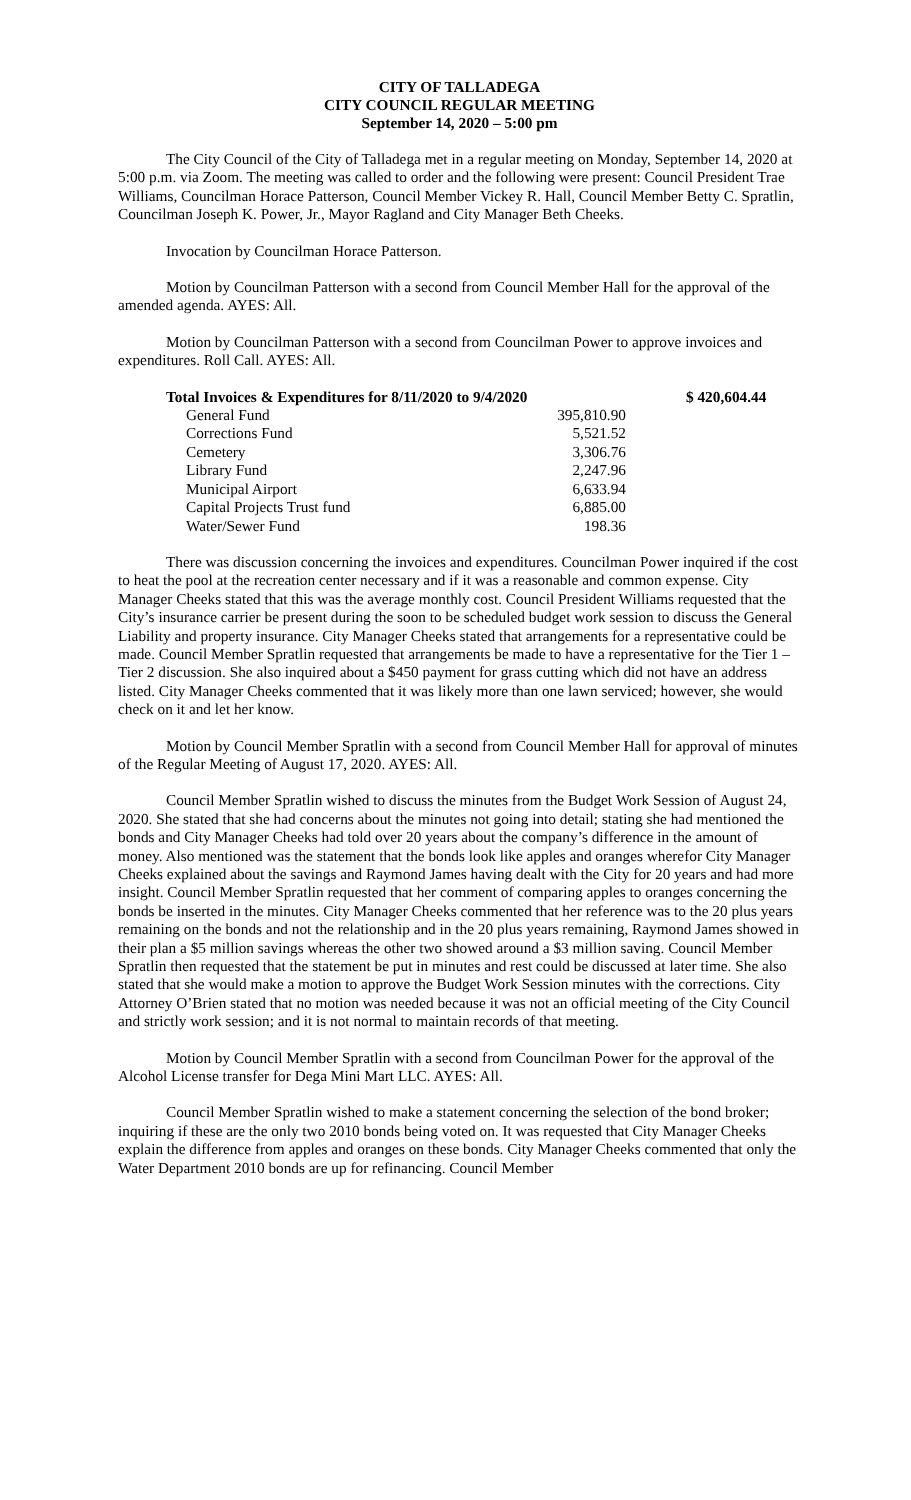CITY OF TALLADEGA
CITY COUNCIL REGULAR MEETING
September 14, 2020 – 5:00 pm
The City Council of the City of Talladega met in a regular meeting on Monday, September 14, 2020 at 5:00 p.m. via Zoom. The meeting was called to order and the following were present: Council President Trae Williams, Councilman Horace Patterson, Council Member Vickey R. Hall, Council Member Betty C. Spratlin, Councilman Joseph K. Power, Jr., Mayor Ragland and City Manager Beth Cheeks.
Invocation by Councilman Horace Patterson.
Motion by Councilman Patterson with a second from Council Member Hall for the approval of the amended agenda. AYES: All.
Motion by Councilman Patterson with a second from Councilman Power to approve invoices and expenditures. Roll Call. AYES: All.
| Total Invoices & Expenditures for 8/11/2020 to 9/4/2020 | | $ 420,604.44 |
| General Fund | 395,810.90 | |
| Corrections Fund | 5,521.52 | |
| Cemetery | 3,306.76 | |
| Library Fund | 2,247.96 | |
| Municipal Airport | 6,633.94 | |
| Capital Projects Trust fund | 6,885.00 | |
| Water/Sewer Fund | 198.36 | |
There was discussion concerning the invoices and expenditures. Councilman Power inquired if the cost to heat the pool at the recreation center necessary and if it was a reasonable and common expense. City Manager Cheeks stated that this was the average monthly cost. Council President Williams requested that the City’s insurance carrier be present during the soon to be scheduled budget work session to discuss the General Liability and property insurance. City Manager Cheeks stated that arrangements for a representative could be made. Council Member Spratlin requested that arrangements be made to have a representative for the Tier 1 – Tier 2 discussion. She also inquired about a $450 payment for grass cutting which did not have an address listed. City Manager Cheeks commented that it was likely more than one lawn serviced; however, she would check on it and let her know.
Motion by Council Member Spratlin with a second from Council Member Hall for approval of minutes of the Regular Meeting of August 17, 2020. AYES: All.
Council Member Spratlin wished to discuss the minutes from the Budget Work Session of August 24, 2020. She stated that she had concerns about the minutes not going into detail; stating she had mentioned the bonds and City Manager Cheeks had told over 20 years about the company’s difference in the amount of money. Also mentioned was the statement that the bonds look like apples and oranges wherefor City Manager Cheeks explained about the savings and Raymond James having dealt with the City for 20 years and had more insight. Council Member Spratlin requested that her comment of comparing apples to oranges concerning the bonds be inserted in the minutes. City Manager Cheeks commented that her reference was to the 20 plus years remaining on the bonds and not the relationship and in the 20 plus years remaining, Raymond James showed in their plan a $5 million savings whereas the other two showed around a $3 million saving. Council Member Spratlin then requested that the statement be put in minutes and rest could be discussed at later time. She also stated that she would make a motion to approve the Budget Work Session minutes with the corrections. City Attorney O’Brien stated that no motion was needed because it was not an official meeting of the City Council and strictly work session; and it is not normal to maintain records of that meeting.
Motion by Council Member Spratlin with a second from Councilman Power for the approval of the Alcohol License transfer for Dega Mini Mart LLC. AYES: All.
Council Member Spratlin wished to make a statement concerning the selection of the bond broker; inquiring if these are the only two 2010 bonds being voted on. It was requested that City Manager Cheeks explain the difference from apples and oranges on these bonds. City Manager Cheeks commented that only the Water Department 2010 bonds are up for refinancing. Council Member